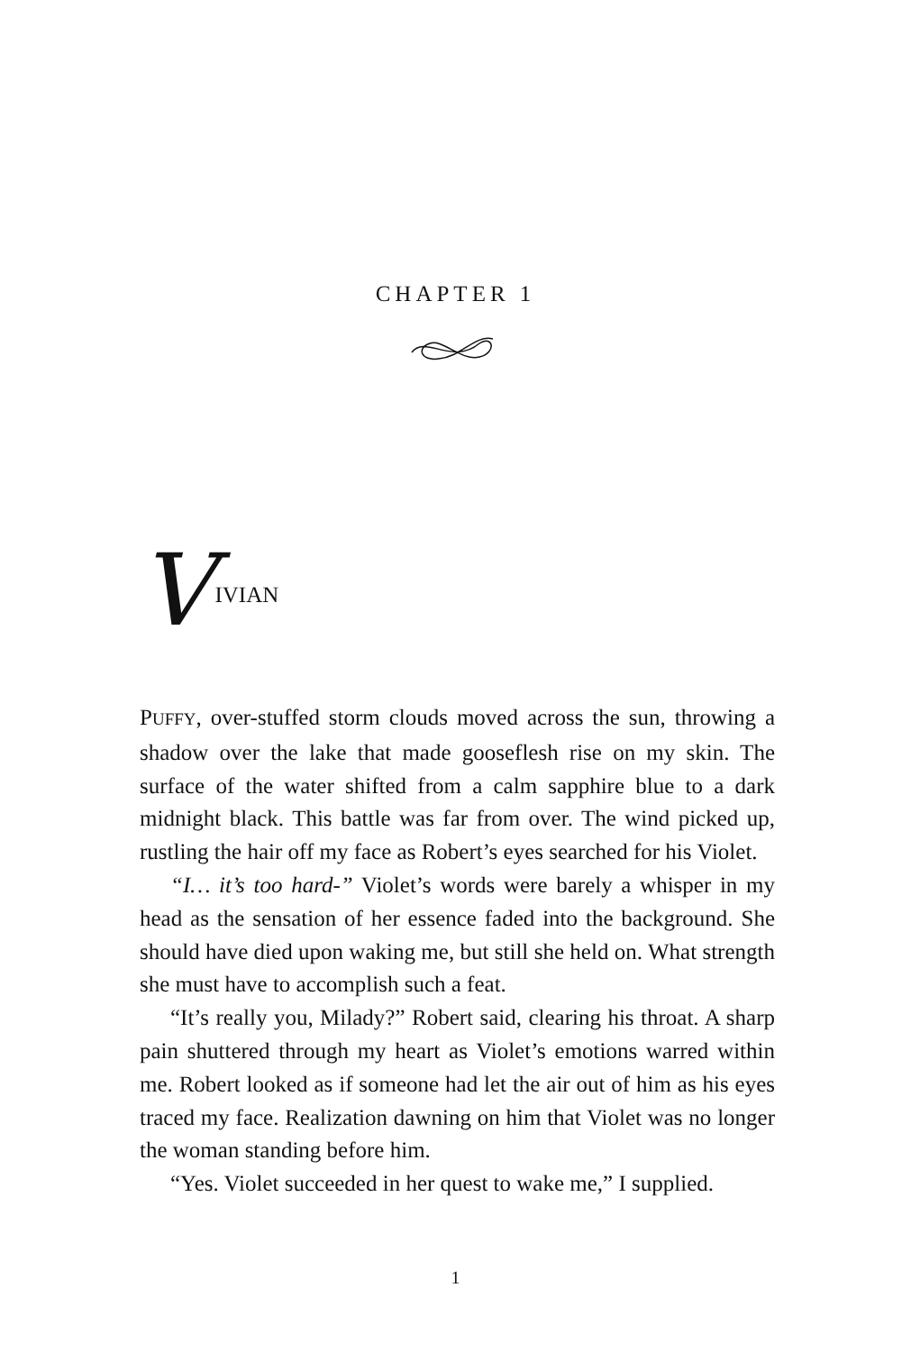CHAPTER 1
V IVIAN
PUFFY, over-stuffed storm clouds moved across the sun, throwing a shadow over the lake that made gooseflesh rise on my skin. The surface of the water shifted from a calm sapphire blue to a dark midnight black. This battle was far from over. The wind picked up, rustling the hair off my face as Robert’s eyes searched for his Violet.
“I… it’s too hard-” Violet’s words were barely a whisper in my head as the sensation of her essence faded into the background. She should have died upon waking me, but still she held on. What strength she must have to accomplish such a feat.
“It’s really you, Milady?” Robert said, clearing his throat. A sharp pain shuttered through my heart as Violet’s emotions warred within me. Robert looked as if someone had let the air out of him as his eyes traced my face. Realization dawning on him that Violet was no longer the woman standing before him.
“Yes. Violet succeeded in her quest to wake me,” I supplied.
1